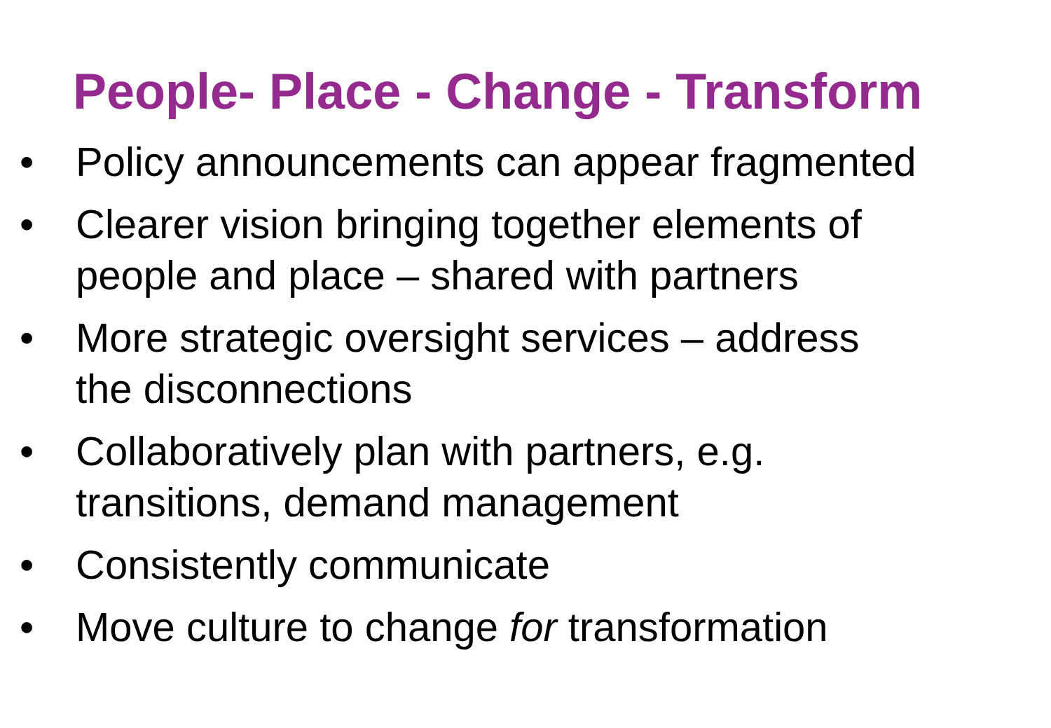People- Place - Change - Transform
• Policy announcements can appear fragmented
• Clearer vision bringing together elements of
people and place – shared with partners
• More strategic oversight services – address
the disconnections
• Collaboratively plan with partners, e.g.
transitions, demand management
• Consistently communicate
• Move culture to change for transformation